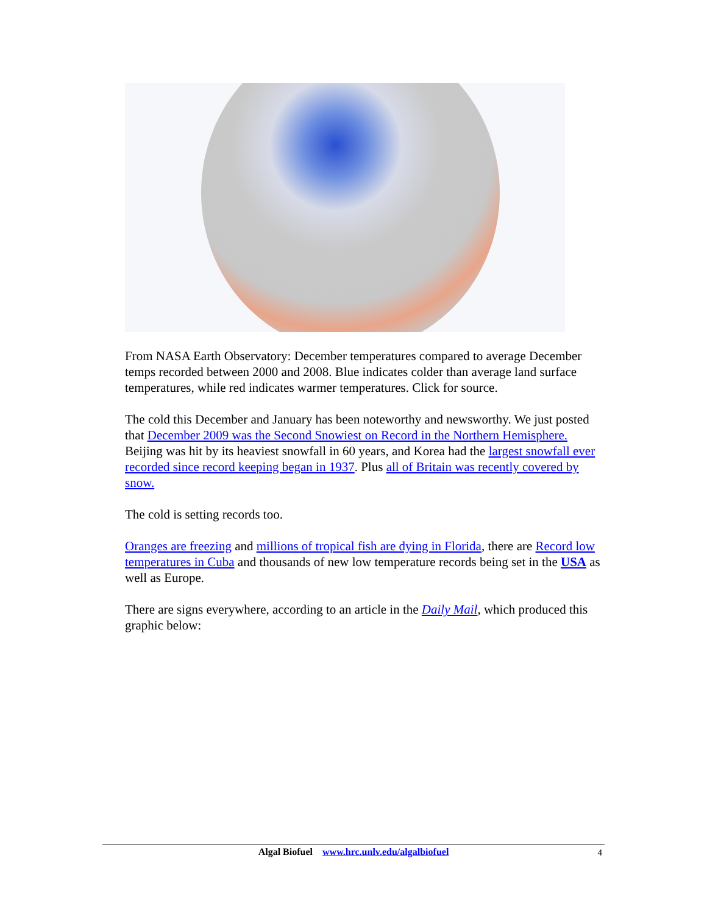From NASA Earth Observatory: December temperatures compared to average December temps recorded between 2000 and 2008. Blue indicates colder than average land surface temperatures, while red indicates warmer temperatures. Click for source.
The cold this December and January has been noteworthy and newsworthy. We just posted that December 2009 was the Second Snowiest on Record in the Northern Hemisphere. Beijing was hit by its heaviest snowfall in 60 years, and Korea had the largest snowfall ever recorded since record keeping began in 1937. Plus all of Britain was recently covered by snow.
The cold is setting records too.
Oranges are freezing and millions of tropical fish are dying in Florida, there are Record low temperatures in Cuba and thousands of new low temperature records being set in the USA as well as Europe.
There are signs everywhere, according to an article in the Daily Mail, which produced this graphic below:
Algal Biofuel www.hrc.unlv.edu/algalbiofuel
4